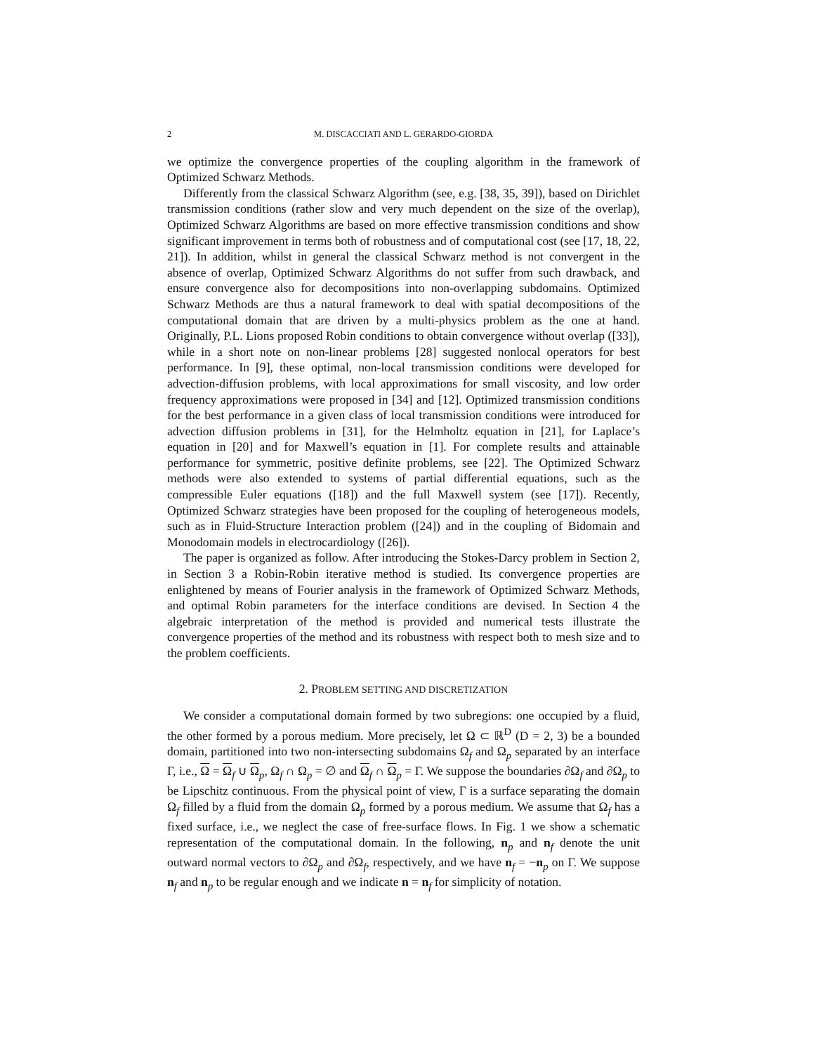2 M. DISCACCIATI AND L. GERARDO-GIORDA
we optimize the convergence properties of the coupling algorithm in the framework of Optimized Schwarz Methods.
Differently from the classical Schwarz Algorithm (see, e.g. [38, 35, 39]), based on Dirichlet transmission conditions (rather slow and very much dependent on the size of the overlap), Optimized Schwarz Algorithms are based on more effective transmission conditions and show significant improvement in terms both of robustness and of computational cost (see [17, 18, 22, 21]). In addition, whilst in general the classical Schwarz method is not convergent in the absence of overlap, Optimized Schwarz Algorithms do not suffer from such drawback, and ensure convergence also for decompositions into non-overlapping subdomains. Optimized Schwarz Methods are thus a natural framework to deal with spatial decompositions of the computational domain that are driven by a multi-physics problem as the one at hand. Originally, P.L. Lions proposed Robin conditions to obtain convergence without overlap ([33]), while in a short note on non-linear problems [28] suggested nonlocal operators for best performance. In [9], these optimal, non-local transmission conditions were developed for advection-diffusion problems, with local approximations for small viscosity, and low order frequency approximations were proposed in [34] and [12]. Optimized transmission conditions for the best performance in a given class of local transmission conditions were introduced for advection diffusion problems in [31], for the Helmholtz equation in [21], for Laplace’s equation in [20] and for Maxwell’s equation in [1]. For complete results and attainable performance for symmetric, positive definite problems, see [22]. The Optimized Schwarz methods were also extended to systems of partial differential equations, such as the compressible Euler equations ([18]) and the full Maxwell system (see [17]). Recently, Optimized Schwarz strategies have been proposed for the coupling of heterogeneous models, such as in Fluid-Structure Interaction problem ([24]) and in the coupling of Bidomain and Monodomain models in electrocardiology ([26]).
The paper is organized as follow. After introducing the Stokes-Darcy problem in Section 2, in Section 3 a Robin-Robin iterative method is studied. Its convergence properties are enlightened by means of Fourier analysis in the framework of Optimized Schwarz Methods, and optimal Robin parameters for the interface conditions are devised. In Section 4 the algebraic interpretation of the method is provided and numerical tests illustrate the convergence properties of the method and its robustness with respect both to mesh size and to the problem coefficients.
2. PROBLEM SETTING AND DISCRETIZATION
We consider a computational domain formed by two subregions: one occupied by a fluid, the other formed by a porous medium. More precisely, let Ω ⊂ ℝ<sup>D</sup> (D = 2, 3) be a bounded domain, partitioned into two non-intersecting subdomains Ω<sub>f</sub> and Ω<sub>p</sub> separated by an interface Γ, i.e., Ω = Ω<sub>f</sub> ∪ Ω<sub>p</sub>, Ω<sub>f</sub> ∩ Ω<sub>p</sub> = ∅ and Ω<sub>f</sub> ∩ Ω<sub>p</sub> = Γ. We suppose the boundaries ∂Ω<sub>f</sub> and ∂Ω<sub>p</sub> to be Lipschitz continuous. From the physical point of view, Γ is a surface separating the domain Ω<sub>f</sub> filled by a fluid from the domain Ω<sub>p</sub> formed by a porous medium. We assume that Ω<sub>f</sub> has a fixed surface, i.e., we neglect the case of free-surface flows. In Fig. 1 we show a schematic representation of the computational domain. In the following, n<sub>p</sub> and n<sub>f</sub> denote the unit outward normal vectors to ∂Ω<sub>p</sub> and ∂Ω<sub>f</sub>, respectively, and we have n<sub>f</sub> = −n<sub>p</sub> on Γ. We suppose n<sub>f</sub> and n<sub>p</sub> to be regular enough and we indicate n = n<sub>f</sub> for simplicity of notation.